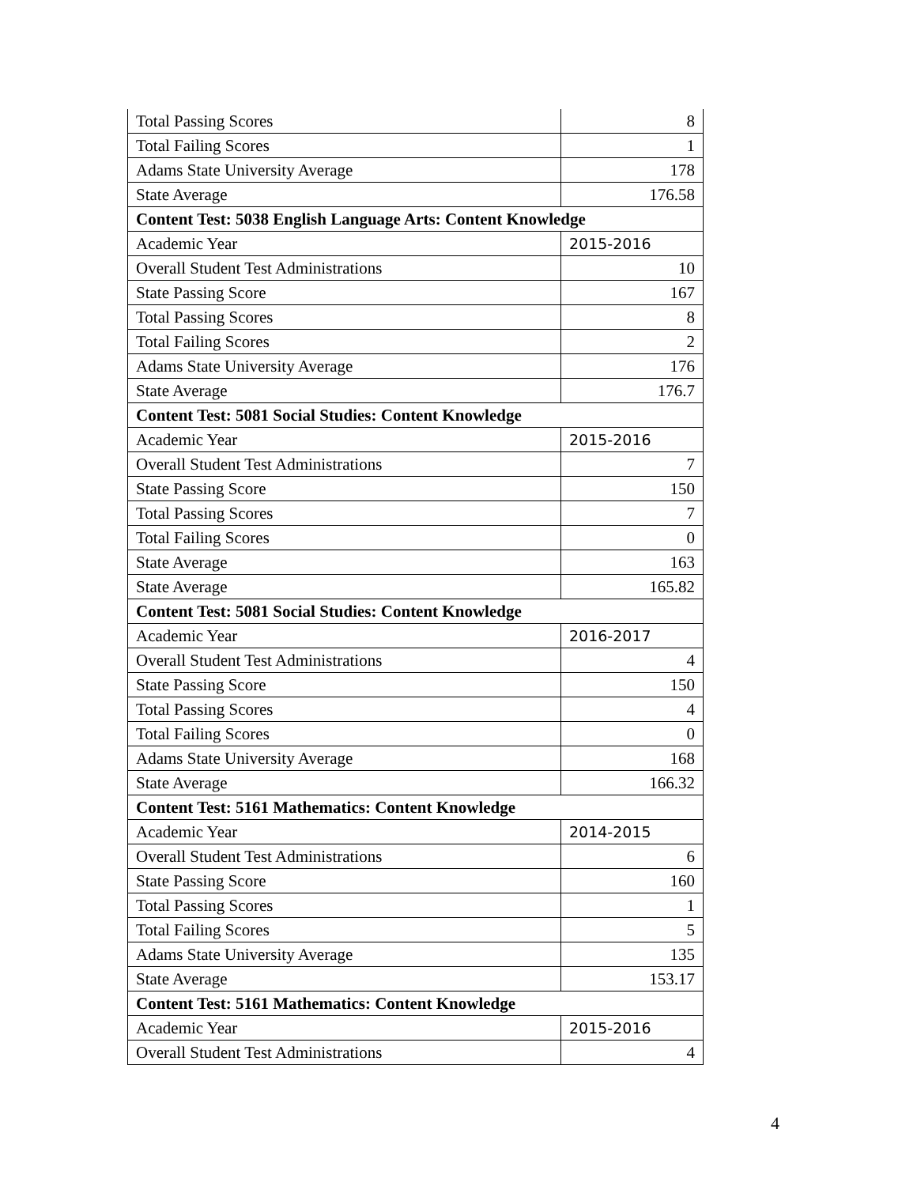| Total Passing Scores | 8 |
| Total Failing Scores | 1 |
| Adams State University Average | 178 |
| State Average | 176.58 |
| Content Test: 5038 English Language Arts: Content Knowledge | |
| Academic Year | 2015-2016 |
| Overall Student Test Administrations | 10 |
| State Passing Score | 167 |
| Total Passing Scores | 8 |
| Total Failing Scores | 2 |
| Adams State University Average | 176 |
| State Average | 176.7 |
| Content Test: 5081 Social Studies: Content Knowledge | |
| Academic Year | 2015-2016 |
| Overall Student Test Administrations | 7 |
| State Passing Score | 150 |
| Total Passing Scores | 7 |
| Total Failing Scores | 0 |
| State Average | 163 |
| State Average | 165.82 |
| Content Test: 5081 Social Studies: Content Knowledge | |
| Academic Year | 2016-2017 |
| Overall Student Test Administrations | 4 |
| State Passing Score | 150 |
| Total Passing Scores | 4 |
| Total Failing Scores | 0 |
| Adams State University Average | 168 |
| State Average | 166.32 |
| Content Test: 5161 Mathematics: Content Knowledge | |
| Academic Year | 2014-2015 |
| Overall Student Test Administrations | 6 |
| State Passing Score | 160 |
| Total Passing Scores | 1 |
| Total Failing Scores | 5 |
| Adams State University Average | 135 |
| State Average | 153.17 |
| Content Test: 5161 Mathematics: Content Knowledge | |
| Academic Year | 2015-2016 |
| Overall Student Test Administrations | 4 |
4